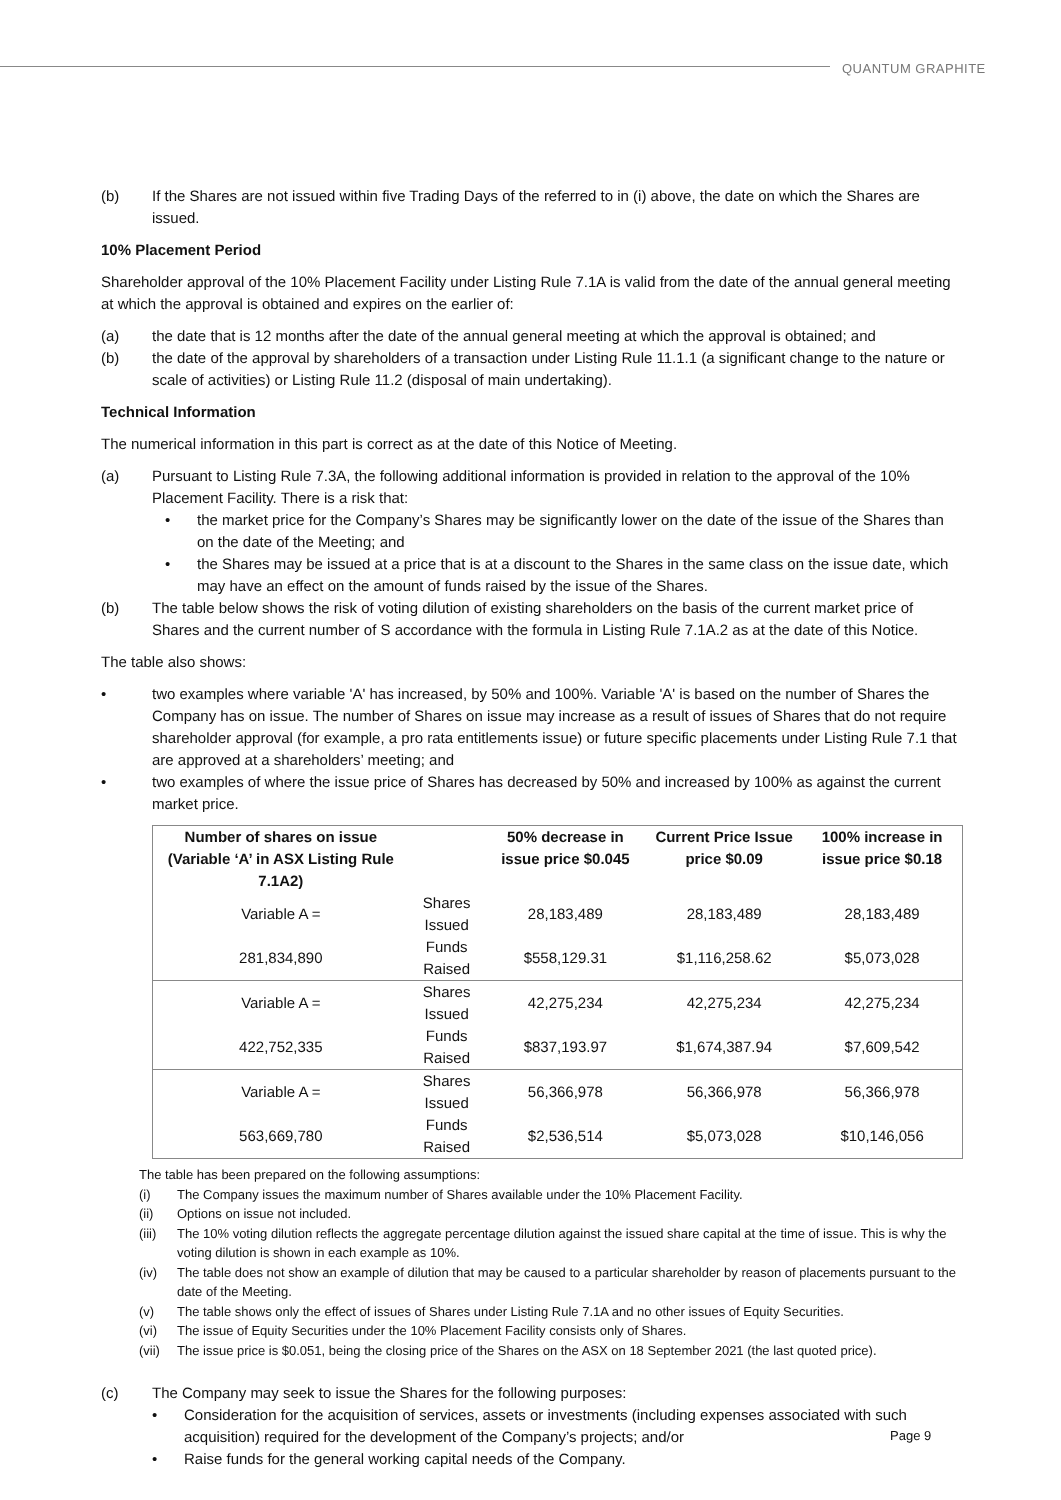QUANTUM GRAPHITE
(b) If the Shares are not issued within five Trading Days of the referred to in (i) above, the date on which the Shares are issued.
10% Placement Period
Shareholder approval of the 10% Placement Facility under Listing Rule 7.1A is valid from the date of the annual general meeting at which the approval is obtained and expires on the earlier of:
(a) the date that is 12 months after the date of the annual general meeting at which the approval is obtained; and
(b) the date of the approval by shareholders of a transaction under Listing Rule 11.1.1 (a significant change to the nature or scale of activities) or Listing Rule 11.2 (disposal of main undertaking).
Technical Information
The numerical information in this part is correct as at the date of this Notice of Meeting.
(a) Pursuant to Listing Rule 7.3A, the following additional information is provided in relation to the approval of the 10% Placement Facility. There is a risk that:
• the market price for the Company’s Shares may be significantly lower on the date of the issue of the Shares than on the date of the Meeting; and
• the Shares may be issued at a price that is at a discount to the Shares in the same class on the issue date, which may have an effect on the amount of funds raised by the issue of the Shares.
(b) The table below shows the risk of voting dilution of existing shareholders on the basis of the current market price of Shares and the current number of S accordance with the formula in Listing Rule 7.1A.2 as at the date of this Notice.
The table also shows:
• two examples where variable 'A' has increased, by 50% and 100%. Variable 'A' is based on the number of Shares the Company has on issue. The number of Shares on issue may increase as a result of issues of Shares that do not require shareholder approval (for example, a pro rata entitlements issue) or future specific placements under Listing Rule 7.1 that are approved at a shareholders’ meeting; and
• two examples of where the issue price of Shares has decreased by 50% and increased by 100% as against the current market price.
| Number of shares on issue (Variable ‘A’ in ASX Listing Rule 7.1A2) | | 50% decrease in issue price $0.045 | Current Price Issue price $0.09 | 100% increase in issue price $0.18 |
| --- | --- | --- | --- | --- |
| Variable A = | Shares Issued | 28,183,489 | 28,183,489 | 28,183,489 |
| 281,834,890 | Funds Raised | $558,129.31 | $1,116,258.62 | $5,073,028 |
| Variable A = | Shares Issued | 42,275,234 | 42,275,234 | 42,275,234 |
| 422,752,335 | Funds Raised | $837,193.97 | $1,674,387.94 | $7,609,542 |
| Variable A = | Shares Issued | 56,366,978 | 56,366,978 | 56,366,978 |
| 563,669,780 | Funds Raised | $2,536,514 | $5,073,028 | $10,146,056 |
The table has been prepared on the following assumptions:
(i) The Company issues the maximum number of Shares available under the 10% Placement Facility.
(ii) Options on issue not included.
(iii) The 10% voting dilution reflects the aggregate percentage dilution against the issued share capital at the time of issue. This is why the voting dilution is shown in each example as 10%.
(iv) The table does not show an example of dilution that may be caused to a particular shareholder by reason of placements pursuant to the date of the Meeting.
(v) The table shows only the effect of issues of Shares under Listing Rule 7.1A and no other issues of Equity Securities.
(vi) The issue of Equity Securities under the 10% Placement Facility consists only of Shares.
(vii) The issue price is $0.051, being the closing price of the Shares on the ASX on 18 September 2021 (the last quoted price).
(c) The Company may seek to issue the Shares for the following purposes:
• Consideration for the acquisition of services, assets or investments (including expenses associated with such acquisition) required for the development of the Company’s projects; and/or
• Raise funds for the general working capital needs of the Company.
Page 9